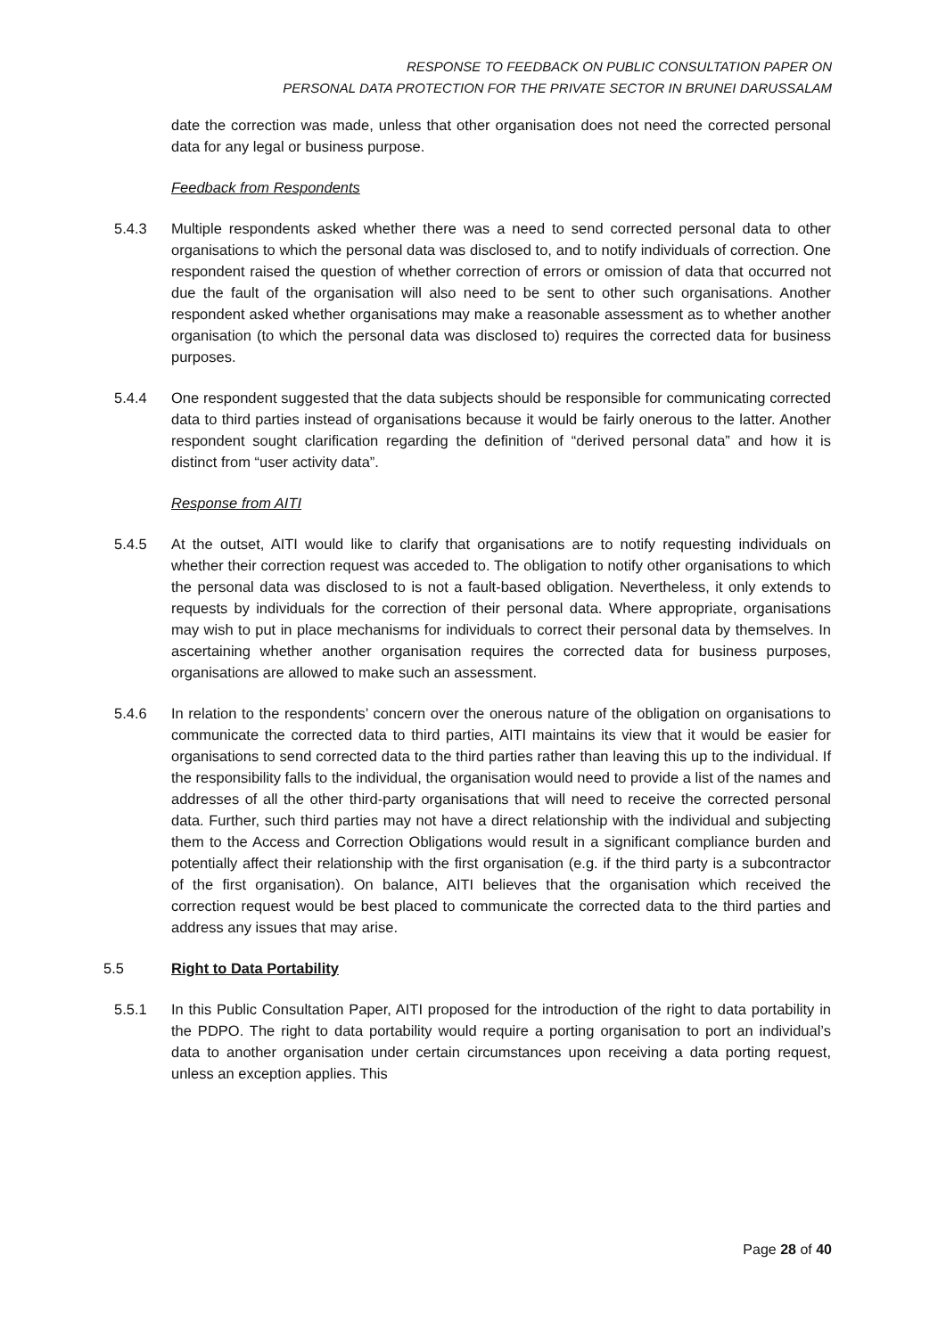RESPONSE TO FEEDBACK ON PUBLIC CONSULTATION PAPER ON
PERSONAL DATA PROTECTION FOR THE PRIVATE SECTOR IN BRUNEI DARUSSALAM
date the correction was made, unless that other organisation does not need the corrected personal data for any legal or business purpose.
Feedback from Respondents
5.4.3 Multiple respondents asked whether there was a need to send corrected personal data to other organisations to which the personal data was disclosed to, and to notify individuals of correction. One respondent raised the question of whether correction of errors or omission of data that occurred not due the fault of the organisation will also need to be sent to other such organisations. Another respondent asked whether organisations may make a reasonable assessment as to whether another organisation (to which the personal data was disclosed to) requires the corrected data for business purposes.
5.4.4 One respondent suggested that the data subjects should be responsible for communicating corrected data to third parties instead of organisations because it would be fairly onerous to the latter. Another respondent sought clarification regarding the definition of “derived personal data” and how it is distinct from “user activity data”.
Response from AITI
5.4.5 At the outset, AITI would like to clarify that organisations are to notify requesting individuals on whether their correction request was acceded to. The obligation to notify other organisations to which the personal data was disclosed to is not a fault-based obligation. Nevertheless, it only extends to requests by individuals for the correction of their personal data. Where appropriate, organisations may wish to put in place mechanisms for individuals to correct their personal data by themselves. In ascertaining whether another organisation requires the corrected data for business purposes, organisations are allowed to make such an assessment.
5.4.6 In relation to the respondents’ concern over the onerous nature of the obligation on organisations to communicate the corrected data to third parties, AITI maintains its view that it would be easier for organisations to send corrected data to the third parties rather than leaving this up to the individual. If the responsibility falls to the individual, the organisation would need to provide a list of the names and addresses of all the other third-party organisations that will need to receive the corrected personal data. Further, such third parties may not have a direct relationship with the individual and subjecting them to the Access and Correction Obligations would result in a significant compliance burden and potentially affect their relationship with the first organisation (e.g. if the third party is a subcontractor of the first organisation). On balance, AITI believes that the organisation which received the correction request would be best placed to communicate the corrected data to the third parties and address any issues that may arise.
5.5 Right to Data Portability
5.5.1 In this Public Consultation Paper, AITI proposed for the introduction of the right to data portability in the PDPO. The right to data portability would require a porting organisation to port an individual’s data to another organisation under certain circumstances upon receiving a data porting request, unless an exception applies. This
Page 28 of 40